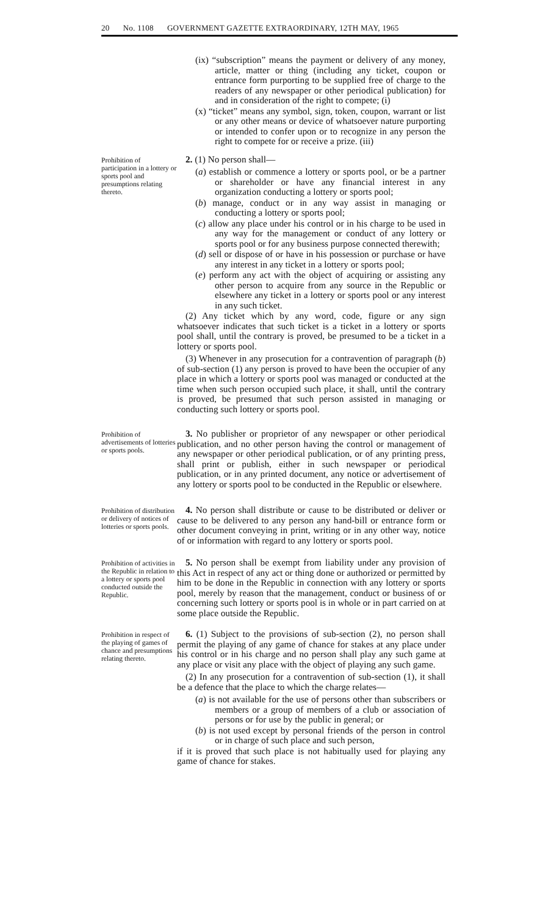20 No. 1108 GOVERNMENT GAZETTE EXTRAORDINARY, 12TH MAY, 1965
(ix) “subscription” means the payment or delivery of any money, article, matter or thing (including any ticket, coupon or entrance form purporting to be supplied free of charge to the readers of any newspaper or other periodical publication) for and in consideration of the right to compete; (i)
(x) “ticket” means any symbol, sign, token, coupon, warrant or list or any other means or device of whatsoever nature purporting or intended to confer upon or to recognize in any person the right to compete for or receive a prize. (iii)
Prohibition of participation in a lottery or sports pool and presumptions relating thereto.
2. (1) No person shall—
(a) establish or commence a lottery or sports pool, or be a partner or shareholder or have any financial interest in any organization conducting a lottery or sports pool;
(b) manage, conduct or in any way assist in managing or conducting a lottery or sports pool;
(c) allow any place under his control or in his charge to be used in any way for the management or conduct of any lottery or sports pool or for any business purpose connected therewith;
(d) sell or dispose of or have in his possession or purchase or have any interest in any ticket in a lottery or sports pool;
(e) perform any act with the object of acquiring or assisting any other person to acquire from any source in the Republic or elsewhere any ticket in a lottery or sports pool or any interest in any such ticket.
(2) Any ticket which by any word, code, figure or any sign whatsoever indicates that such ticket is a ticket in a lottery or sports pool shall, until the contrary is proved, be presumed to be a ticket in a lottery or sports pool.
(3) Whenever in any prosecution for a contravention of paragraph (b) of sub-section (1) any person is proved to have been the occupier of any place in which a lottery or sports pool was managed or conducted at the time when such person occupied such place, it shall, until the contrary is proved, be presumed that such person assisted in managing or conducting such lottery or sports pool.
Prohibition of advertisements of lotteries or sports pools.
3. No publisher or proprietor of any newspaper or other periodical publication, and no other person having the control or management of any newspaper or other periodical publication, or of any printing press, shall print or publish, either in such newspaper or periodical publication, or in any printed document, any notice or advertisement of any lottery or sports pool to be conducted in the Republic or elsewhere.
Prohibition of distribution or delivery of notices of lotteries or sports pools.
4. No person shall distribute or cause to be distributed or deliver or cause to be delivered to any person any hand-bill or entrance form or other document conveying in print, writing or in any other way, notice of or information with regard to any lottery or sports pool.
Prohibition of activities in the Republic in relation to a lottery or sports pool conducted outside the Republic.
5. No person shall be exempt from liability under any provision of this Act in respect of any act or thing done or authorized or permitted by him to be done in the Republic in connection with any lottery or sports pool, merely by reason that the management, conduct or business of or concerning such lottery or sports pool is in whole or in part carried on at some place outside the Republic.
Prohibition in respect of the playing of games of chance and presumptions relating thereto.
6. (1) Subject to the provisions of sub-section (2), no person shall permit the playing of any game of chance for stakes at any place under his control or in his charge and no person shall play any such game at any place or visit any place with the object of playing any such game.
(2) In any prosecution for a contravention of sub-section (1), it shall be a defence that the place to which the charge relates—
(a) is not available for the use of persons other than subscribers or members or a group of members of a club or association of persons or for use by the public in general; or
(b) is not used except by personal friends of the person in control or in charge of such place and such person,
if it is proved that such place is not habitually used for playing any game of chance for stakes.